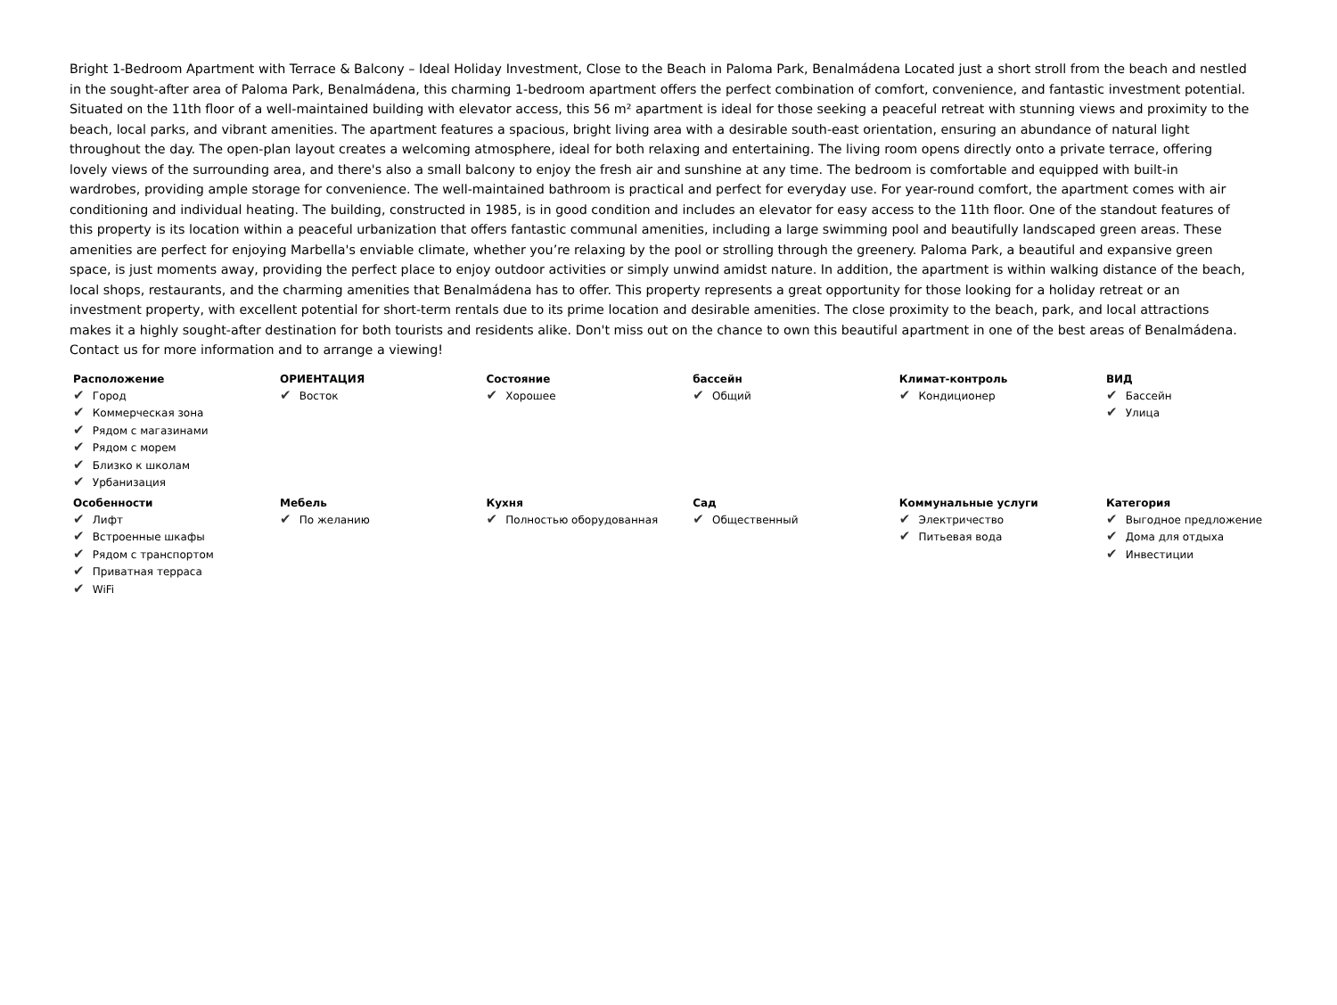Bright 1-Bedroom Apartment with Terrace & Balcony – Ideal Holiday Investment, Close to the Beach in Paloma Park, Benalmádena Located just a short stroll from the beach and nestled in the sought-after area of Paloma Park, Benalmádena, this charming 1-bedroom apartment offers the perfect combination of comfort, convenience, and fantastic investment potential. Situated on the 11th floor of a well-maintained building with elevator access, this 56 m² apartment is ideal for those seeking a peaceful retreat with stunning views and proximity to the beach, local parks, and vibrant amenities. The apartment features a spacious, bright living area with a desirable south-east orientation, ensuring an abundance of natural light throughout the day. The open-plan layout creates a welcoming atmosphere, ideal for both relaxing and entertaining. The living room opens directly onto a private terrace, offering lovely views of the surrounding area, and there's also a small balcony to enjoy the fresh air and sunshine at any time. The bedroom is comfortable and equipped with built-in wardrobes, providing ample storage for convenience. The well-maintained bathroom is practical and perfect for everyday use. For year-round comfort, the apartment comes with air conditioning and individual heating. The building, constructed in 1985, is in good condition and includes an elevator for easy access to the 11th floor. One of the standout features of this property is its location within a peaceful urbanization that offers fantastic communal amenities, including a large swimming pool and beautifully landscaped green areas. These amenities are perfect for enjoying Marbella's enviable climate, whether you’re relaxing by the pool or strolling through the greenery. Paloma Park, a beautiful and expansive green space, is just moments away, providing the perfect place to enjoy outdoor activities or simply unwind amidst nature. In addition, the apartment is within walking distance of the beach, local shops, restaurants, and the charming amenities that Benalmádena has to offer. This property represents a great opportunity for those looking for a holiday retreat or an investment property, with excellent potential for short-term rentals due to its prime location and desirable amenities. The close proximity to the beach, park, and local attractions makes it a highly sought-after destination for both tourists and residents alike. Don't miss out on the chance to own this beautiful apartment in one of the best areas of Benalmádena. Contact us for more information and to arrange a viewing!
| Расположение ✔ Город ✔ Коммерческая зона ✔ Рядом с магазинами ✔ Рядом с морем ✔ Близко к школам ✔ Урбанизация | ОРИЕНТАЦИЯ ✔ Восток | Состояние ✔ Хорошее | бассейн ✔ Общий | Климат-контроль ✔ Кондиционер | ВИД ✔ Бассейн ✔ Улица |
| Особенности ✔ Лифт ✔ Встроенные шкафы ✔ Рядом с транспортом ✔ Приватная терраса ✔ WiFi | Мебель ✔ По желанию | Кухня ✔ Полностью оборудованная | Сад ✔ Общественный | Коммунальные услуги ✔ Электричество ✔ Питьевая вода | Категория ✔ Выгодное предложение ✔ Дома для отдыха ✔ Инвестиции |